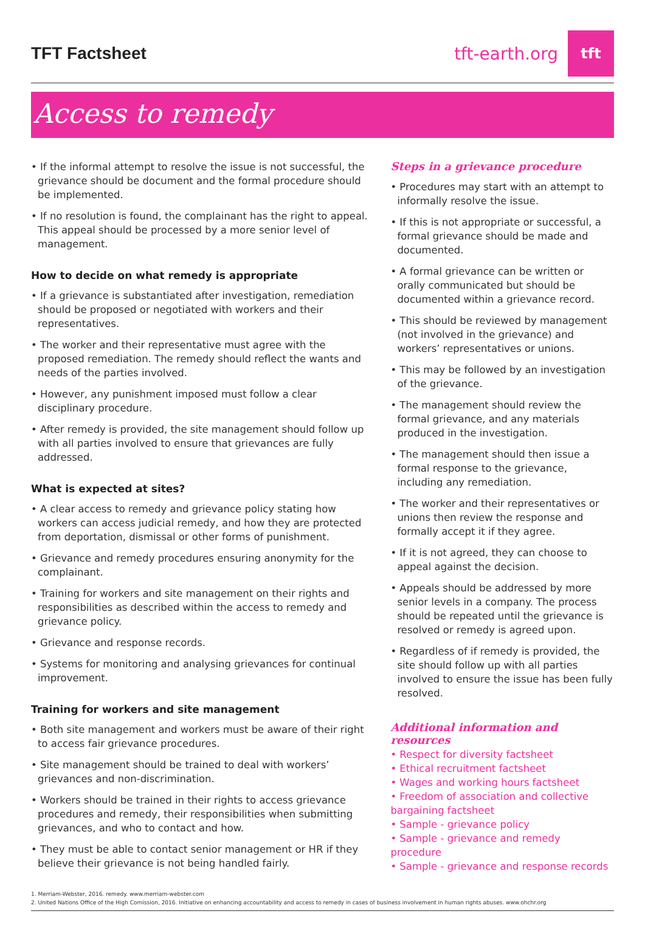TFT Factsheet
tft-earth.org
tft
Access to remedy
• If the informal attempt to resolve the issue is not successful, the grievance should be document and the formal procedure should be implemented.
• If no resolution is found, the complainant has the right to appeal. This appeal should be processed by a more senior level of management.
How to decide on what remedy is appropriate
• If a grievance is substantiated after investigation, remediation should be proposed or negotiated with workers and their representatives.
• The worker and their representative must agree with the proposed remediation. The remedy should reflect the wants and needs of the parties involved.
• However, any punishment imposed must follow a clear disciplinary procedure.
• After remedy is provided, the site management should follow up with all parties involved to ensure that grievances are fully addressed.
What is expected at sites?
• A clear access to remedy and grievance policy stating how workers can access judicial remedy, and how they are protected from deportation, dismissal or other forms of punishment.
• Grievance and remedy procedures ensuring anonymity for the complainant.
• Training for workers and site management on their rights and responsibilities as described within the access to remedy and grievance policy.
• Grievance and response records.
• Systems for monitoring and analysing grievances for continual improvement.
Training for workers and site management
• Both site management and workers must be aware of their right to access fair grievance procedures.
• Site management should be trained to deal with workers’ grievances and non-discrimination.
• Workers should be trained in their rights to access grievance procedures and remedy, their responsibilities when submitting grievances, and who to contact and how.
• They must be able to contact senior management or HR if they believe their grievance is not being handled fairly.
Steps in a grievance procedure
• Procedures may start with an attempt to informally resolve the issue.
• If this is not appropriate or successful, a formal grievance should be made and documented.
• A formal grievance can be written or orally communicated but should be documented within a grievance record.
• This should be reviewed by management (not involved in the grievance) and workers’ representatives or unions.
• This may be followed by an investigation of the grievance.
• The management should review the formal grievance, and any materials produced in the investigation.
• The management should then issue a formal response to the grievance, including any remediation.
• The worker and their representatives or unions then review the response and formally accept it if they agree.
• If it is not agreed, they can choose to appeal against the decision.
• Appeals should be addressed by more senior levels in a company. The process should be repeated until the grievance is resolved or remedy is agreed upon.
• Regardless of if remedy is provided, the site should follow up with all parties involved to ensure the issue has been fully resolved.
Additional information and resources
• Respect for diversity factsheet
• Ethical recruitment factsheet
• Wages and working hours factsheet
• Freedom of association and collective bargaining factsheet
• Sample - grievance policy
• Sample - grievance and remedy procedure
• Sample - grievance and response records
1. Merriam-Webster, 2016. remedy. www.merriam-webster.com
2. United Nations Office of the High Comission, 2016. Initiative on enhancing accountability and access to remedy in cases of business involvement in human rights abuses. www.ohchr.org